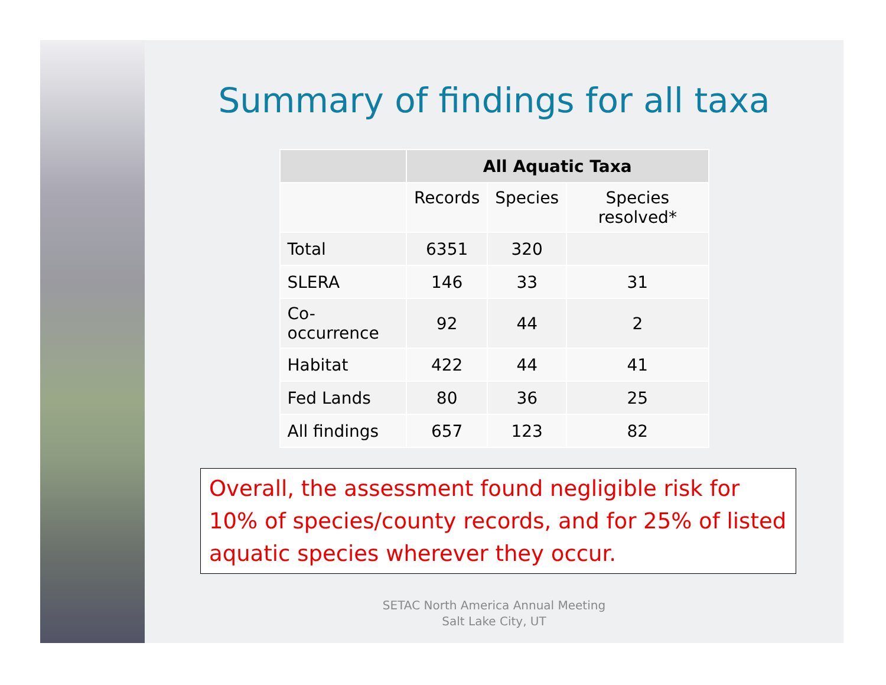Summary of findings for all taxa
| | All Aquatic Taxa | | |
| --- | --- | --- | --- |
| | Records | Species | Species resolved* |
| Total | 6351 | 320 | |
| SLERA | 146 | 33 | 31 |
| Co-occurrence | 92 | 44 | 2 |
| Habitat | 422 | 44 | 41 |
| Fed Lands | 80 | 36 | 25 |
| All findings | 657 | 123 | 82 |
Overall, the assessment found negligible risk for 10% of species/county records, and for 25% of listed aquatic species wherever they occur.
SETAC North America Annual Meeting
Salt Lake City, UT